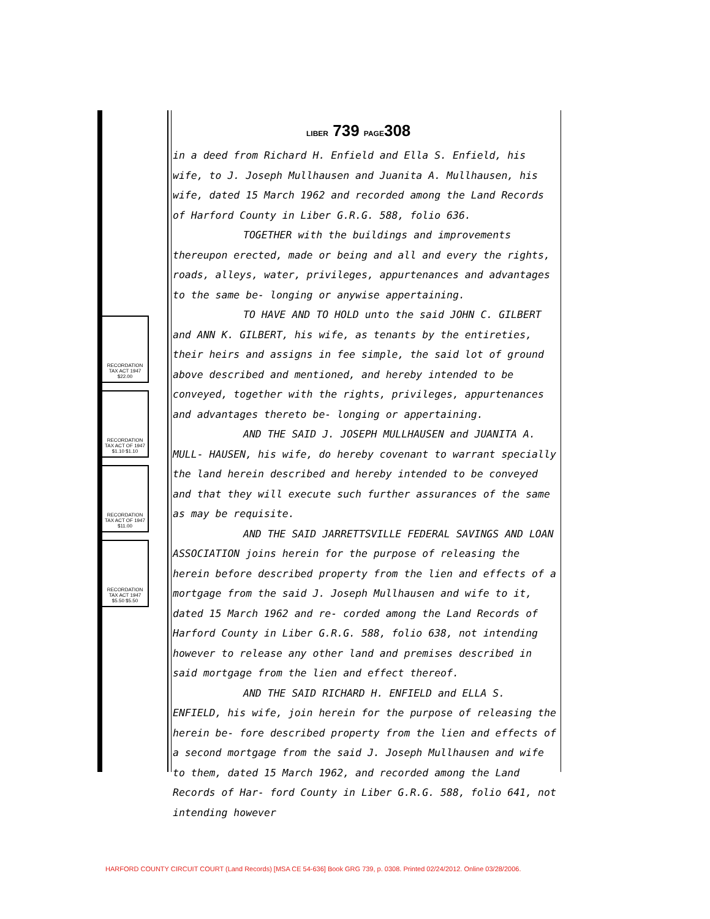LIBER 739 PAGE308
RECORDATION TAX ACT 1947 $22.00
RECORDATION TAX ACT OF 1947 $1.10 $1.10
RECORDATION TAX ACT OF 1947 $11.00
RECORDATION TAX ACT 1947 $5.50 $5.50
in a deed from Richard H. Enfield and Ella S. Enfield, his wife, to J. Joseph Mullhausen and Juanita A. Mullhausen, his wife, dated 15 March 1962 and recorded among the Land Records of Harford County in Liber G.R.G. 588, folio 636.
TOGETHER with the buildings and improvements thereupon erected, made or being and all and every the rights, roads, alleys, water, privileges, appurtenances and advantages to the same be- longing or anywise appertaining.
TO HAVE AND TO HOLD unto the said JOHN C. GILBERT and ANN K. GILBERT, his wife, as tenants by the entireties, their heirs and assigns in fee simple, the said lot of ground above described and mentioned, and hereby intended to be conveyed, together with the rights, privileges, appurtenances and advantages thereto be- longing or appertaining.
AND THE SAID J. JOSEPH MULLHAUSEN and JUANITA A. MULL- HAUSEN, his wife, do hereby covenant to warrant specially the land herein described and hereby intended to be conveyed and that they will execute such further assurances of the same as may be requisite.
AND THE SAID JARRETTSVILLE FEDERAL SAVINGS AND LOAN ASSOCIATION joins herein for the purpose of releasing the herein before described property from the lien and effects of a mortgage from the said J. Joseph Mullhausen and wife to it, dated 15 March 1962 and re- corded among the Land Records of Harford County in Liber G.R.G. 588, folio 638, not intending however to release any other land and premises described in said mortgage from the lien and effect thereof.
AND THE SAID RICHARD H. ENFIELD and ELLA S. ENFIELD, his wife, join herein for the purpose of releasing the herein be- fore described property from the lien and effects of a second mortgage from the said J. Joseph Mullhausen and wife to them, dated 15 March 1962, and recorded among the Land Records of Har- ford County in Liber G.R.G. 588, folio 641, not intending however
HARFORD COUNTY CIRCUIT COURT (Land Records) [MSA CE 54-636] Book GRG 739, p. 0308. Printed 02/24/2012. Online 03/28/2006.